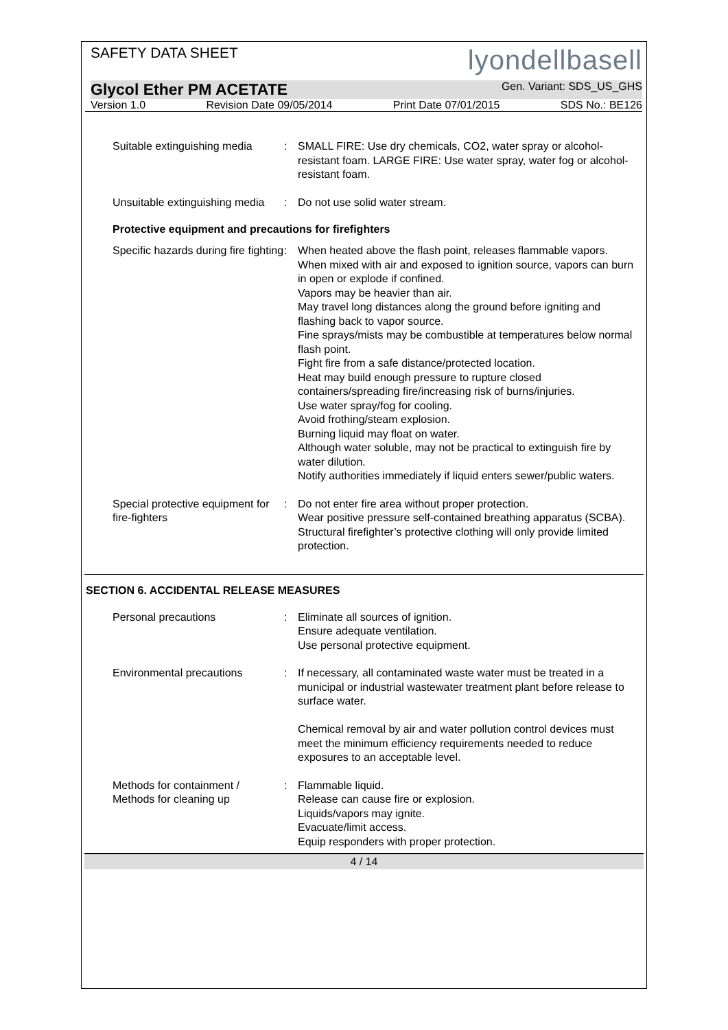SAFETY DATA SHEET lyondellbasell
Glycol Ether PM ACETATE Gen. Variant: SDS_US_GHS
Version 1.0 Revision Date 09/05/2014 Print Date 07/01/2015 SDS No.: BE126
Suitable extinguishing media
: SMALL FIRE: Use dry chemicals, CO2, water spray or alcohol-resistant foam. LARGE FIRE: Use water spray, water fog or alcohol-resistant foam.
Unsuitable extinguishing media
: Do not use solid water stream.
Protective equipment and precautions for firefighters
Specific hazards during fire fighting
: When heated above the flash point, releases flammable vapors.
When mixed with air and exposed to ignition source, vapors can burn in open or explode if confined.
Vapors may be heavier than air.
May travel long distances along the ground before igniting and flashing back to vapor source.
Fine sprays/mists may be combustible at temperatures below normal flash point.
Fight fire from a safe distance/protected location.
Heat may build enough pressure to rupture closed containers/spreading fire/increasing risk of burns/injuries.
Use water spray/fog for cooling.
Avoid frothing/steam explosion.
Burning liquid may float on water.
Although water soluble, may not be practical to extinguish fire by water dilution.
Notify authorities immediately if liquid enters sewer/public waters.
Special protective equipment for fire-fighters
: Do not enter fire area without proper protection.
Wear positive pressure self-contained breathing apparatus (SCBA).
Structural firefighter’s protective clothing will only provide limited protection.
SECTION 6. ACCIDENTAL RELEASE MEASURES
Personal precautions : Eliminate all sources of ignition.
Ensure adequate ventilation.
Use personal protective equipment.
Environmental precautions : If necessary, all contaminated waste water must be treated in a municipal or industrial wastewater treatment plant before release to surface water.
Chemical removal by air and water pollution control devices must meet the minimum efficiency requirements needed to reduce exposures to an acceptable level.
Methods for containment / Methods for cleaning up
: Flammable liquid.
Release can cause fire or explosion.
Liquids/vapors may ignite.
Evacuate/limit access.
Equip responders with proper protection.
4 / 14